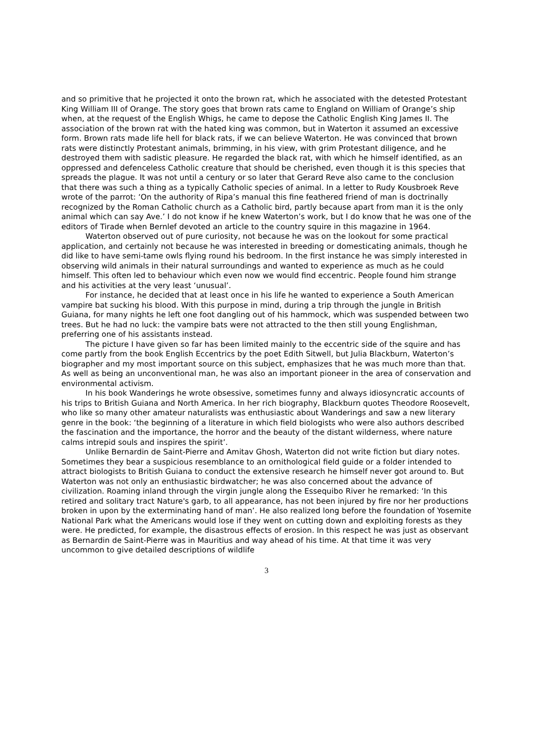and so primitive that he projected it onto the brown rat, which he associated with the detested Protestant King William III of Orange. The story goes that brown rats came to England on William of Orange’s ship when, at the request of the English Whigs, he came to depose the Catholic English King James II. The association of the brown rat with the hated king was common, but in Waterton it assumed an excessive form. Brown rats made life hell for black rats, if we can believe Waterton. He was convinced that brown rats were distinctly Protestant animals, brimming, in his view, with grim Protestant diligence, and he destroyed them with sadistic pleasure. He regarded the black rat, with which he himself identified, as an oppressed and defenceless Catholic creature that should be cherished, even though it is this species that spreads the plague. It was not until a century or so later that Gerard Reve also came to the conclusion that there was such a thing as a typically Catholic species of animal. In a letter to Rudy Kousbroek Reve wrote of the parrot: ‘On the authority of Ripa’s manual this fine feathered friend of man is doctrinally recognized by the Roman Catholic church as a Catholic bird, partly because apart from man it is the only animal which can say Ave.’ I do not know if he knew Waterton’s work, but I do know that he was one of the editors of Tirade when Bernlef devoted an article to the country squire in this magazine in 1964.
Waterton observed out of pure curiosity, not because he was on the lookout for some practical application, and certainly not because he was interested in breeding or domesticating animals, though he did like to have semi-tame owls flying round his bedroom. In the first instance he was simply interested in observing wild animals in their natural surroundings and wanted to experience as much as he could himself. This often led to behaviour which even now we would find eccentric. People found him strange and his activities at the very least ‘unusual’.
For instance, he decided that at least once in his life he wanted to experience a South American vampire bat sucking his blood. With this purpose in mind, during a trip through the jungle in British Guiana, for many nights he left one foot dangling out of his hammock, which was suspended between two trees. But he had no luck: the vampire bats were not attracted to the then still young Englishman, preferring one of his assistants instead.
The picture I have given so far has been limited mainly to the eccentric side of the squire and has come partly from the book English Eccentrics by the poet Edith Sitwell, but Julia Blackburn, Waterton’s biographer and my most important source on this subject, emphasizes that he was much more than that. As well as being an unconventional man, he was also an important pioneer in the area of conservation and environmental activism.
In his book Wanderings he wrote obsessive, sometimes funny and always idiosyncratic accounts of his trips to British Guiana and North America. In her rich biography, Blackburn quotes Theodore Roosevelt, who like so many other amateur naturalists was enthusiastic about Wanderings and saw a new literary genre in the book: ‘the beginning of a literature in which field biologists who were also authors described the fascination and the importance, the horror and the beauty of the distant wilderness, where nature calms intrepid souls and inspires the spirit’.
Unlike Bernardin de Saint-Pierre and Amitav Ghosh, Waterton did not write fiction but diary notes. Sometimes they bear a suspicious resemblance to an ornithological field guide or a folder intended to attract biologists to British Guiana to conduct the extensive research he himself never got around to. But Waterton was not only an enthusiastic birdwatcher; he was also concerned about the advance of civilization. Roaming inland through the virgin jungle along the Essequibo River he remarked: ‘In this retired and solitary tract Nature's garb, to all appearance, has not been injured by fire nor her productions broken in upon by the exterminating hand of man’. He also realized long before the foundation of Yosemite National Park what the Americans would lose if they went on cutting down and exploiting forests as they were. He predicted, for example, the disastrous effects of erosion. In this respect he was just as observant as Bernardin de Saint-Pierre was in Mauritius and way ahead of his time. At that time it was very uncommon to give detailed descriptions of wildlife
3